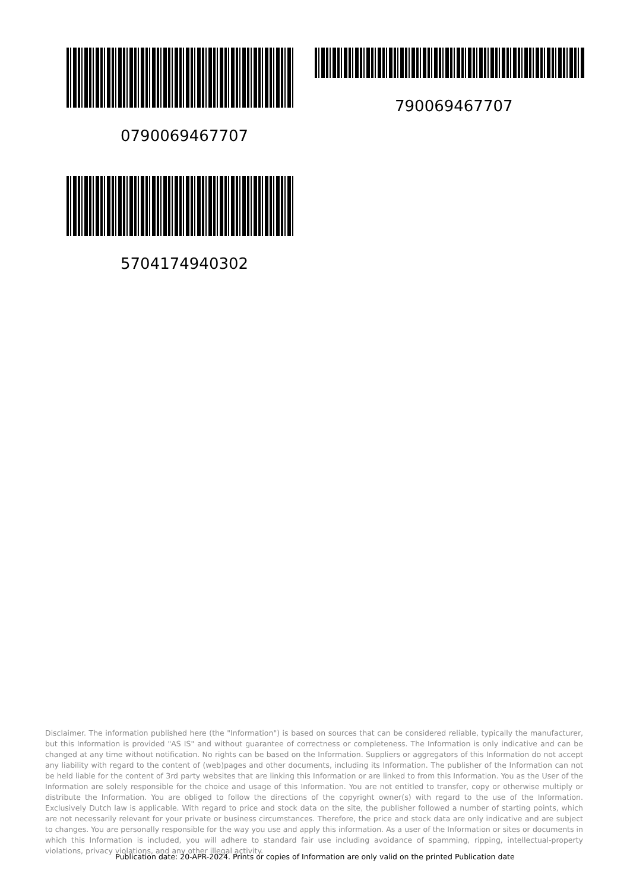790069467707
0790069467707
5704174940302
Disclaimer. The information published here (the "Information") is based on sources that can be considered reliable, typically the manufacturer, but this Information is provided "AS IS" and without guarantee of correctness or completeness. The Information is only indicative and can be changed at any time without notification. No rights can be based on the Information. Suppliers or aggregators of this Information do not accept any liability with regard to the content of (web)pages and other documents, including its Information. The publisher of the Information can not be held liable for the content of 3rd party websites that are linking this Information or are linked to from this Information. You as the User of the Information are solely responsible for the choice and usage of this Information. You are not entitled to transfer, copy or otherwise multiply or distribute the Information. You are obliged to follow the directions of the copyright owner(s) with regard to the use of the Information. Exclusively Dutch law is applicable. With regard to price and stock data on the site, the publisher followed a number of starting points, which are not necessarily relevant for your private or business circumstances. Therefore, the price and stock data are only indicative and are subject to changes. You are personally responsible for the way you use and apply this information. As a user of the Information or sites or documents in which this Information is included, you will adhere to standard fair use including avoidance of spamming, ripping, intellectual-property violations, privacy violations, and any other illegal activity.
Publication date: 20-APR-2024. Prints or copies of Information are only valid on the printed Publication date